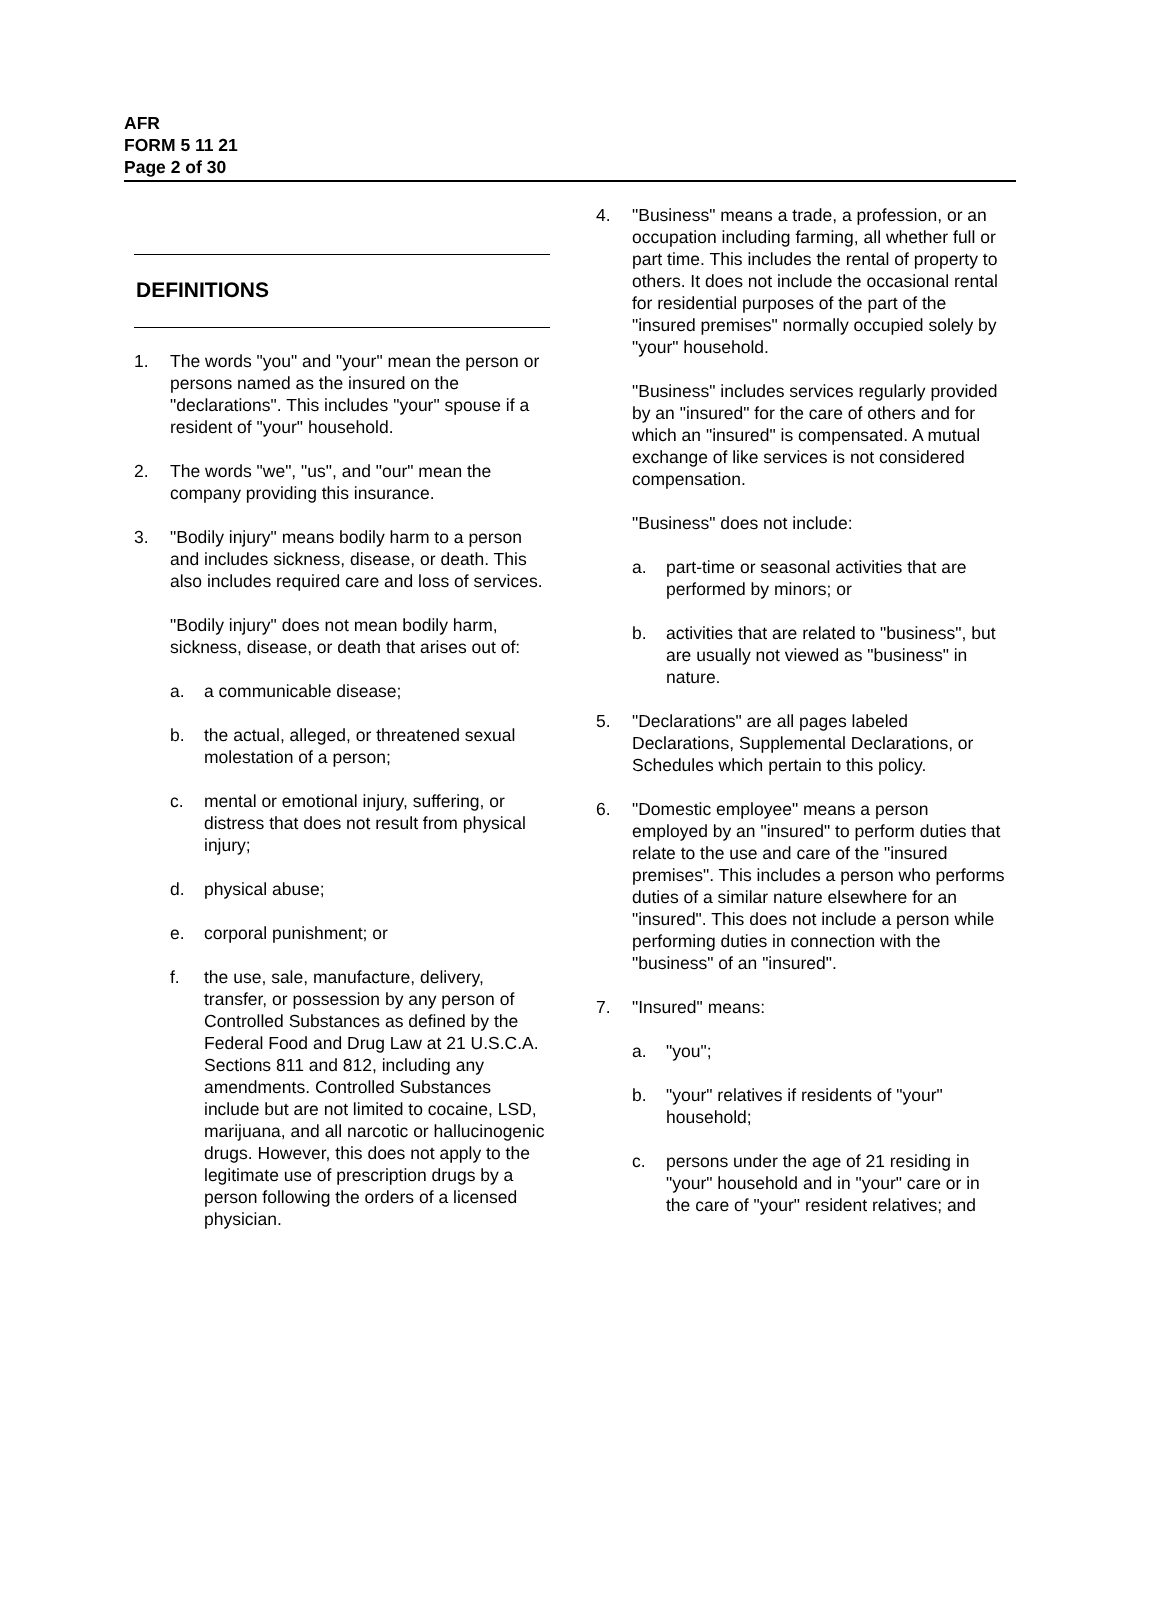AFR
FORM 5 11 21
Page 2 of 30
DEFINITIONS
1. The words "you" and "your" mean the person or persons named as the insured on the "declarations". This includes "your" spouse if a resident of "your" household.
2. The words "we", "us", and "our" mean the company providing this insurance.
3. "Bodily injury" means bodily harm to a person and includes sickness, disease, or death. This also includes required care and loss of services.
"Bodily injury" does not mean bodily harm, sickness, disease, or death that arises out of:
a. a communicable disease;
b. the actual, alleged, or threatened sexual molestation of a person;
c. mental or emotional injury, suffering, or distress that does not result from physical injury;
d. physical abuse;
e. corporal punishment; or
f. the use, sale, manufacture, delivery, transfer, or possession by any person of Controlled Substances as defined by the Federal Food and Drug Law at 21 U.S.C.A. Sections 811 and 812, including any amendments. Controlled Substances include but are not limited to cocaine, LSD, marijuana, and all narcotic or hallucinogenic drugs. However, this does not apply to the legitimate use of prescription drugs by a person following the orders of a licensed physician.
4. "Business" means a trade, a profession, or an occupation including farming, all whether full or part time. This includes the rental of property to others. It does not include the occasional rental for residential purposes of the part of the "insured premises" normally occupied solely by "your" household.
"Business" includes services regularly provided by an "insured" for the care of others and for which an "insured" is compensated. A mutual exchange of like services is not considered compensation.
"Business" does not include:
a. part-time or seasonal activities that are performed by minors; or
b. activities that are related to "business", but are usually not viewed as "business" in nature.
5. "Declarations" are all pages labeled Declarations, Supplemental Declarations, or Schedules which pertain to this policy.
6. "Domestic employee" means a person employed by an "insured" to perform duties that relate to the use and care of the "insured premises". This includes a person who performs duties of a similar nature elsewhere for an "insured". This does not include a person while performing duties in connection with the "business" of an "insured".
7. "Insured" means:
a. "you";
b. "your" relatives if residents of "your" household;
c. persons under the age of 21 residing in "your" household and in "your" care or in the care of "your" resident relatives; and